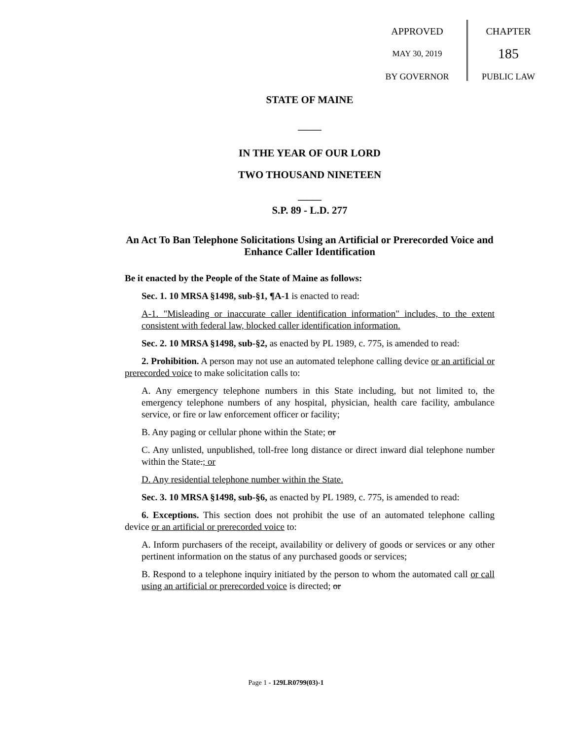APPROVED
MAY 30, 2019
BY GOVERNOR
CHAPTER
185
PUBLIC LAW
STATE OF MAINE
_____
IN THE YEAR OF OUR LORD
TWO THOUSAND NINETEEN
_____
S.P. 89 - L.D. 277
An Act To Ban Telephone Solicitations Using an Artificial or Prerecorded Voice and Enhance Caller Identification
Be it enacted by the People of the State of Maine as follows:
Sec. 1. 10 MRSA §1498, sub-§1, ¶A-1 is enacted to read:
A-1. "Misleading or inaccurate caller identification information" includes, to the extent consistent with federal law, blocked caller identification information.
Sec. 2. 10 MRSA §1498, sub-§2, as enacted by PL 1989, c. 775, is amended to read:
2. Prohibition. A person may not use an automated telephone calling device or an artificial or prerecorded voice to make solicitation calls to:
A. Any emergency telephone numbers in this State including, but not limited to, the emergency telephone numbers of any hospital, physician, health care facility, ambulance service, or fire or law enforcement officer or facility;
B. Any paging or cellular phone within the State; or
C. Any unlisted, unpublished, toll-free long distance or direct inward dial telephone number within the State.; or
D. Any residential telephone number within the State.
Sec. 3. 10 MRSA §1498, sub-§6, as enacted by PL 1989, c. 775, is amended to read:
6. Exceptions. This section does not prohibit the use of an automated telephone calling device or an artificial or prerecorded voice to:
A. Inform purchasers of the receipt, availability or delivery of goods or services or any other pertinent information on the status of any purchased goods or services;
B. Respond to a telephone inquiry initiated by the person to whom the automated call or call using an artificial or prerecorded voice is directed; or
Page 1 - 129LR0799(03)-1